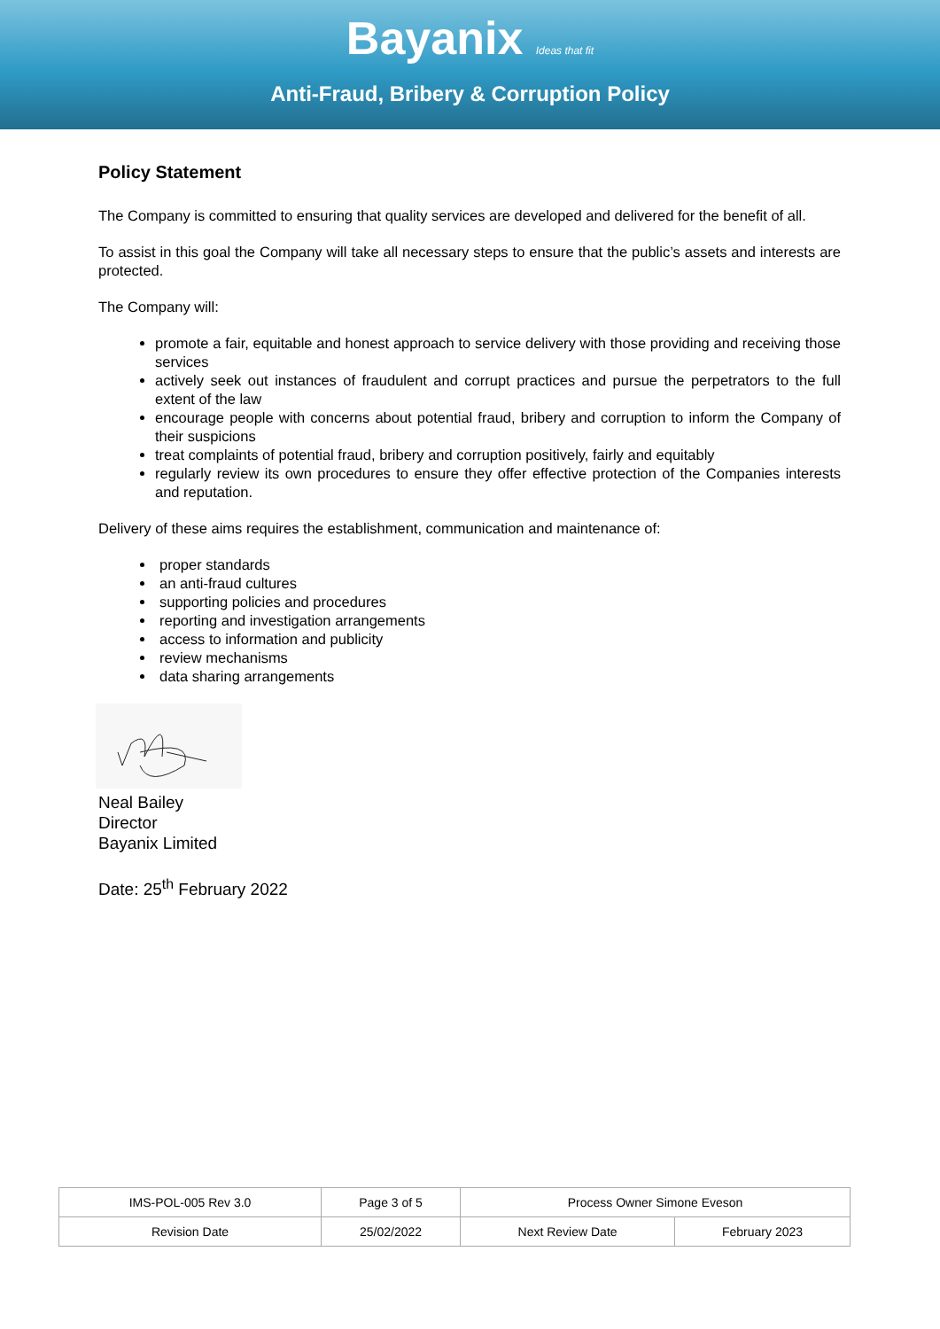Bayanix Ideas that fit
Anti-Fraud, Bribery & Corruption Policy
Policy Statement
The Company is committed to ensuring that quality services are developed and delivered for the benefit of all.
To assist in this goal the Company will take all necessary steps to ensure that the public’s assets and interests are protected.
The Company will:
promote a fair, equitable and honest approach to service delivery with those providing and receiving those services
actively seek out instances of fraudulent and corrupt practices and pursue the perpetrators to the full extent of the law
encourage people with concerns about potential fraud, bribery and corruption to inform the Company of their suspicions
treat complaints of potential fraud, bribery and corruption positively, fairly and equitably
regularly review its own procedures to ensure they offer effective protection of the Companies interests and reputation.
Delivery of these aims requires the establishment, communication and maintenance of:
proper standards
an anti-fraud cultures
supporting policies and procedures
reporting and investigation arrangements
access to information and publicity
review mechanisms
data sharing arrangements
Neal Bailey
Director
Bayanix Limited
Date: 25<sup>th</sup> February 2022
| IMS-POL-005 Rev 3.0 | Page 3 of 5 | Process Owner Simone Eveson | |
| Revision Date | 25/02/2022 | Next Review Date | February 2023 |